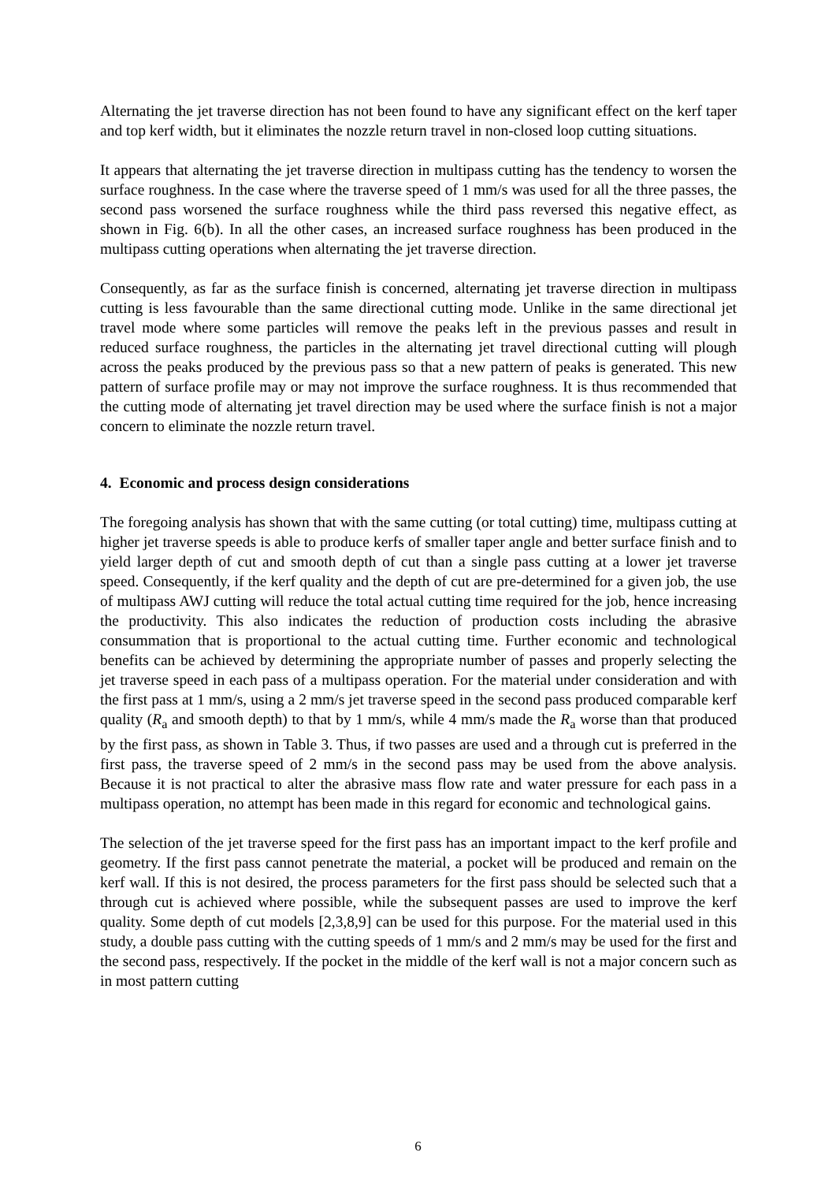Alternating the jet traverse direction has not been found to have any significant effect on the kerf taper and top kerf width, but it eliminates the nozzle return travel in non-closed loop cutting situations.
It appears that alternating the jet traverse direction in multipass cutting has the tendency to worsen the surface roughness. In the case where the traverse speed of 1 mm/s was used for all the three passes, the second pass worsened the surface roughness while the third pass reversed this negative effect, as shown in Fig. 6(b). In all the other cases, an increased surface roughness has been produced in the multipass cutting operations when alternating the jet traverse direction.
Consequently, as far as the surface finish is concerned, alternating jet traverse direction in multipass cutting is less favourable than the same directional cutting mode. Unlike in the same directional jet travel mode where some particles will remove the peaks left in the previous passes and result in reduced surface roughness, the particles in the alternating jet travel directional cutting will plough across the peaks produced by the previous pass so that a new pattern of peaks is generated. This new pattern of surface profile may or may not improve the surface roughness. It is thus recommended that the cutting mode of alternating jet travel direction may be used where the surface finish is not a major concern to eliminate the nozzle return travel.
4. Economic and process design considerations
The foregoing analysis has shown that with the same cutting (or total cutting) time, multipass cutting at higher jet traverse speeds is able to produce kerfs of smaller taper angle and better surface finish and to yield larger depth of cut and smooth depth of cut than a single pass cutting at a lower jet traverse speed. Consequently, if the kerf quality and the depth of cut are pre-determined for a given job, the use of multipass AWJ cutting will reduce the total actual cutting time required for the job, hence increasing the productivity. This also indicates the reduction of production costs including the abrasive consummation that is proportional to the actual cutting time. Further economic and technological benefits can be achieved by determining the appropriate number of passes and properly selecting the jet traverse speed in each pass of a multipass operation. For the material under consideration and with the first pass at 1 mm/s, using a 2 mm/s jet traverse speed in the second pass produced comparable kerf quality (R<sub>a</sub> and smooth depth) to that by 1 mm/s, while 4 mm/s made the R<sub>a</sub> worse than that produced by the first pass, as shown in Table 3. Thus, if two passes are used and a through cut is preferred in the first pass, the traverse speed of 2 mm/s in the second pass may be used from the above analysis. Because it is not practical to alter the abrasive mass flow rate and water pressure for each pass in a multipass operation, no attempt has been made in this regard for economic and technological gains.
The selection of the jet traverse speed for the first pass has an important impact to the kerf profile and geometry. If the first pass cannot penetrate the material, a pocket will be produced and remain on the kerf wall. If this is not desired, the process parameters for the first pass should be selected such that a through cut is achieved where possible, while the subsequent passes are used to improve the kerf quality. Some depth of cut models [2,3,8,9] can be used for this purpose. For the material used in this study, a double pass cutting with the cutting speeds of 1 mm/s and 2 mm/s may be used for the first and the second pass, respectively. If the pocket in the middle of the kerf wall is not a major concern such as in most pattern cutting
6